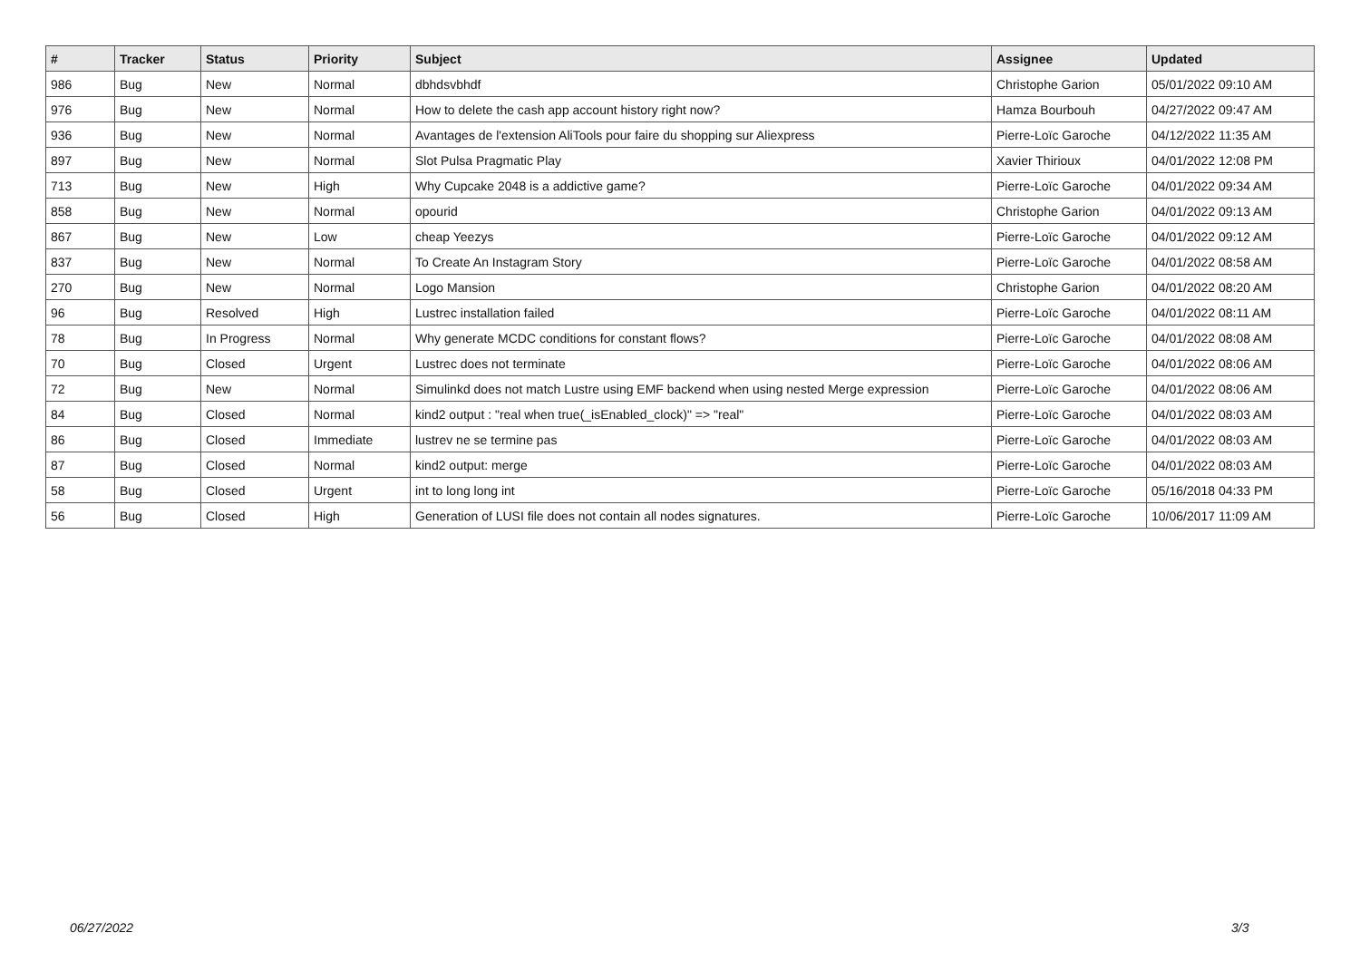| # | Tracker | Status | Priority | Subject | Assignee | Updated |
| --- | --- | --- | --- | --- | --- | --- |
| 986 | Bug | New | Normal | dbhdsvbhdf | Christophe Garion | 05/01/2022 09:10 AM |
| 976 | Bug | New | Normal | How to delete the cash app account history right now? | Hamza Bourbouh | 04/27/2022 09:47 AM |
| 936 | Bug | New | Normal | Avantages de l'extension AliTools pour faire du shopping sur Aliexpress | Pierre-Loïc Garoche | 04/12/2022 11:35 AM |
| 897 | Bug | New | Normal | Slot Pulsa Pragmatic Play | Xavier Thirioux | 04/01/2022 12:08 PM |
| 713 | Bug | New | High | Why Cupcake 2048 is a addictive game? | Pierre-Loïc Garoche | 04/01/2022 09:34 AM |
| 858 | Bug | New | Normal | opourid | Christophe Garion | 04/01/2022 09:13 AM |
| 867 | Bug | New | Low | cheap Yeezys | Pierre-Loïc Garoche | 04/01/2022 09:12 AM |
| 837 | Bug | New | Normal | To Create An Instagram Story | Pierre-Loïc Garoche | 04/01/2022 08:58 AM |
| 270 | Bug | New | Normal | Logo Mansion | Christophe Garion | 04/01/2022 08:20 AM |
| 96 | Bug | Resolved | High | Lustrec installation failed | Pierre-Loïc Garoche | 04/01/2022 08:11 AM |
| 78 | Bug | In Progress | Normal | Why generate MCDC conditions for constant flows? | Pierre-Loïc Garoche | 04/01/2022 08:08 AM |
| 70 | Bug | Closed | Urgent | Lustrec does not terminate | Pierre-Loïc Garoche | 04/01/2022 08:06 AM |
| 72 | Bug | New | Normal | Simulinkd does not match Lustre using EMF backend when using nested Merge expression | Pierre-Loïc Garoche | 04/01/2022 08:06 AM |
| 84 | Bug | Closed | Normal | kind2 output : "real when true(_isEnabled_clock)" => "real" | Pierre-Loïc Garoche | 04/01/2022 08:03 AM |
| 86 | Bug | Closed | Immediate | lustrev ne se termine pas | Pierre-Loïc Garoche | 04/01/2022 08:03 AM |
| 87 | Bug | Closed | Normal | kind2 output: merge | Pierre-Loïc Garoche | 04/01/2022 08:03 AM |
| 58 | Bug | Closed | Urgent | int to long long int | Pierre-Loïc Garoche | 05/16/2018 04:33 PM |
| 56 | Bug | Closed | High | Generation of LUSI file does not contain all nodes signatures. | Pierre-Loïc Garoche | 10/06/2017 11:09 AM |
06/27/2022 3/3